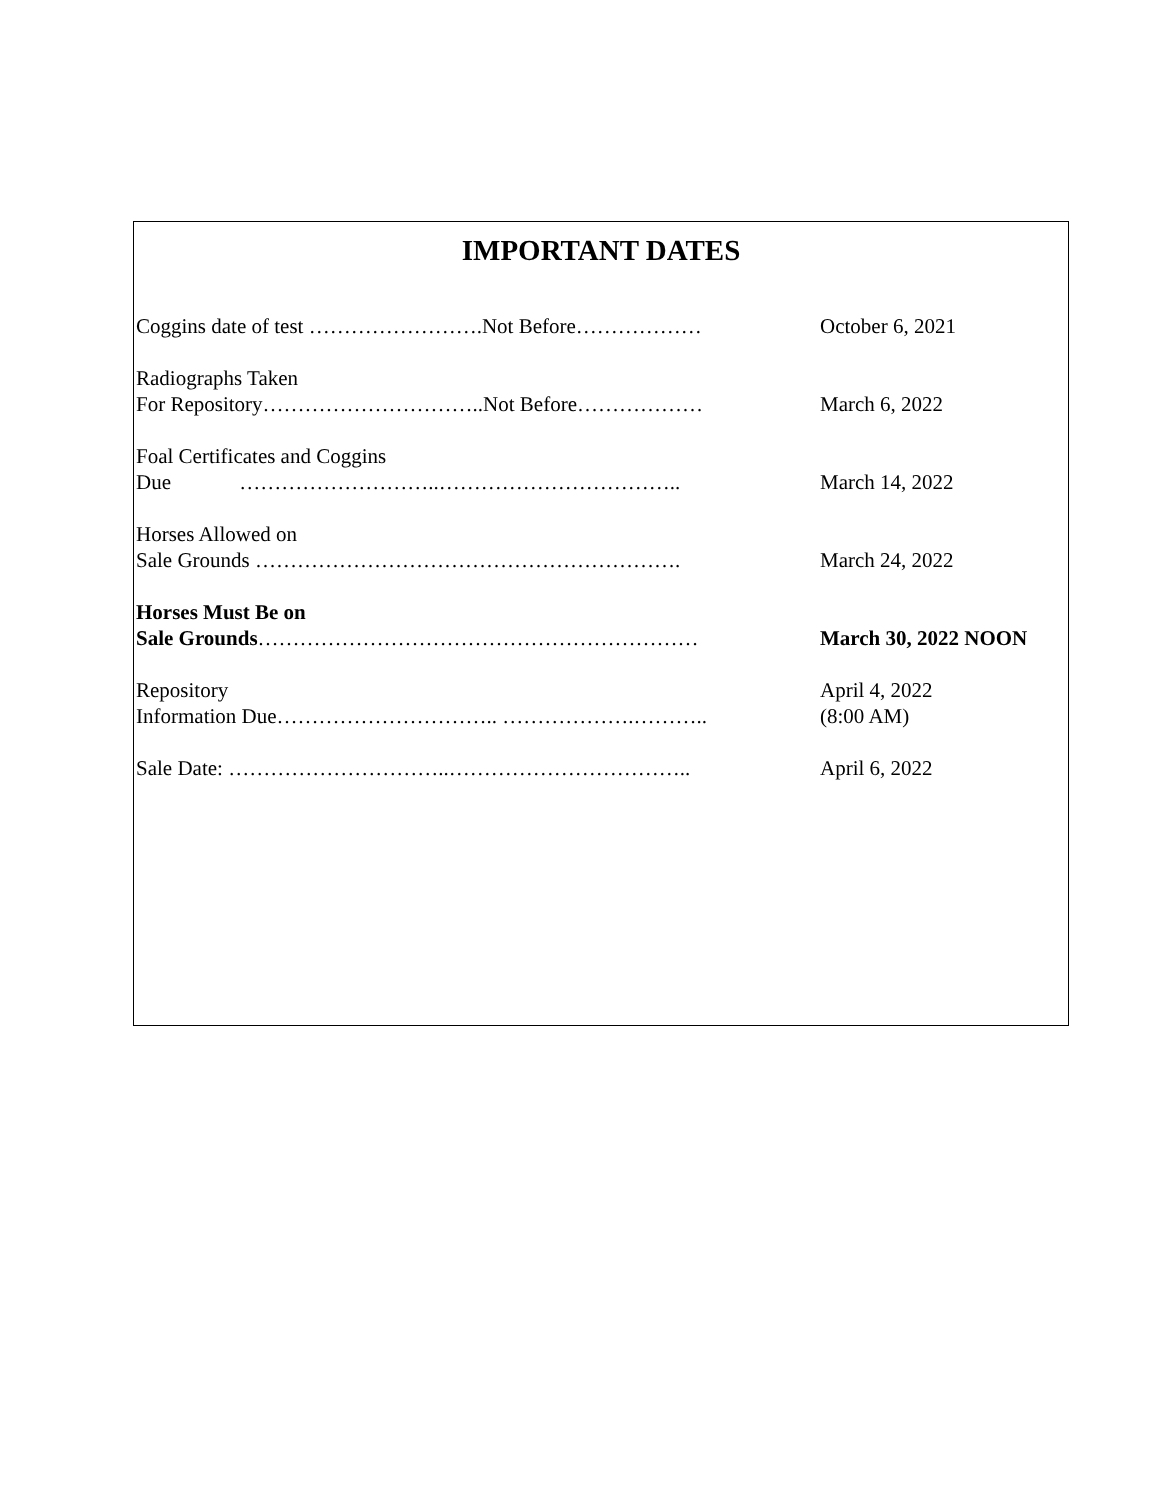IMPORTANT DATES
| Coggins date of test …………………….Not Before……………… | October 6, 2021 |
| Radiographs Taken For Repository…………………………..Not Before……………… | March 6, 2022 |
| Foal Certificates and Coggins Due ………………………..…………………………….. | March 14, 2022 |
| Horses Allowed on Sale Grounds ……………………………………………………. | March 24, 2022 |
| Horses Must Be on Sale Grounds ……………………………………………………… | March 30, 2022 NOON |
| Repository Information Due………………………….. ……………….……….. | April 4, 2022 (8:00 AM) |
| Sale Date: …………………………..…………………………….. | April 6, 2022 |